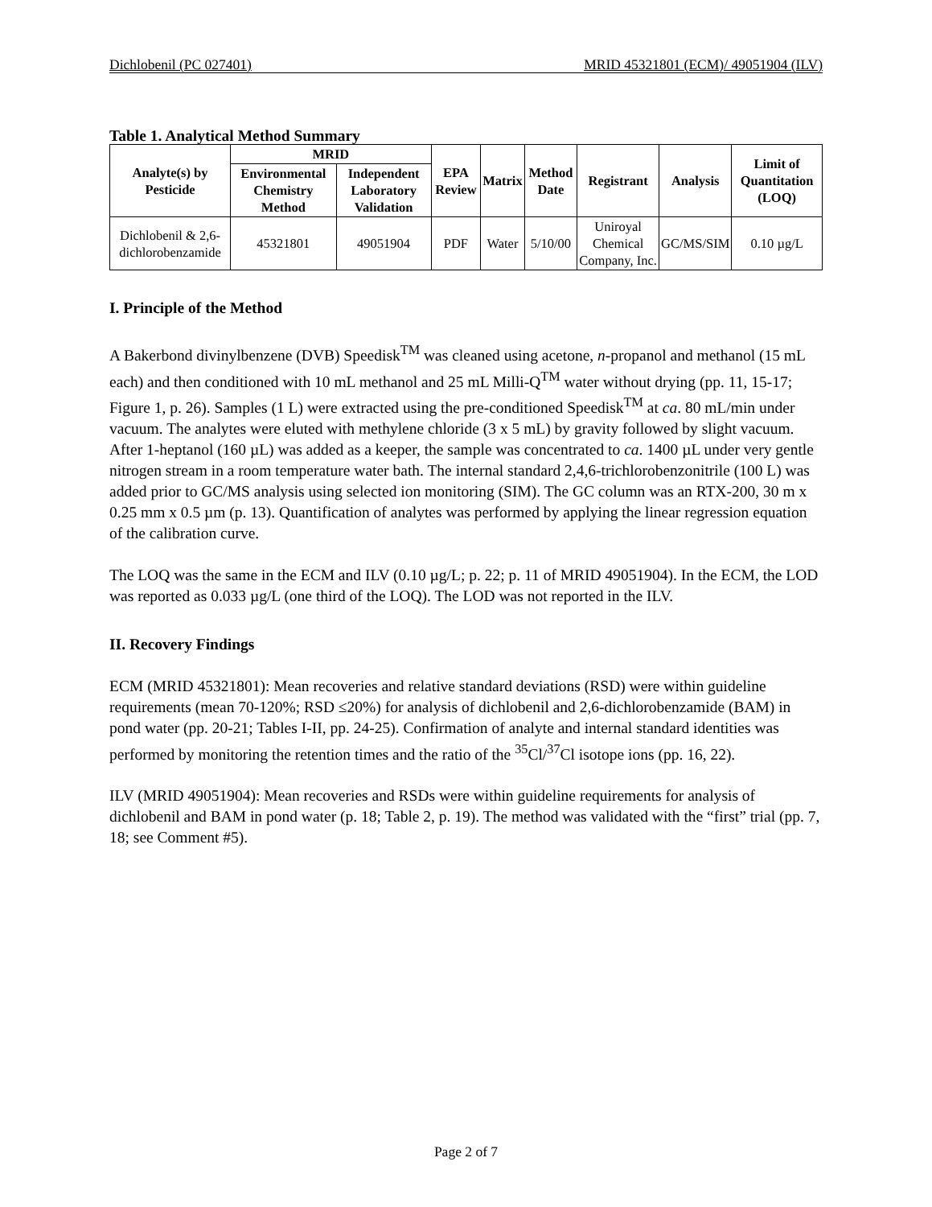Dichlobenil (PC 027401) MRID 45321801 (ECM)/ 49051904 (ILV)
Table 1. Analytical Method Summary
| Analyte(s) by Pesticide | MRID | | EPA Review | Matrix | Method Date | Registrant | Analysis | Limit of Quantitation (LOQ) |
| --- | --- | --- | --- | --- | --- | --- | --- | --- |
| | Environmental Chemistry Method | Independent Laboratory Validation | | | | | | |
| Dichlobenil & 2,6-dichlorobenzamide | 45321801 | 49051904 | PDF | Water | 5/10/00 | Uniroyal Chemical Company, Inc. | GC/MS/SIM | 0.10 µg/L |
I. Principle of the Method
A Bakerbond divinylbenzene (DVB) Speedisk<sup>TM</sup> was cleaned using acetone, n-propanol and methanol (15 mL each) and then conditioned with 10 mL methanol and 25 mL Milli-Q<sup>TM</sup> water without drying (pp. 11, 15-17; Figure 1, p. 26). Samples (1 L) were extracted using the pre-conditioned Speedisk<sup>TM</sup> at ca. 80 mL/min under vacuum. The analytes were eluted with methylene chloride (3 x 5 mL) by gravity followed by slight vacuum. After 1-heptanol (160 µL) was added as a keeper, the sample was concentrated to ca. 1400 µL under very gentle nitrogen stream in a room temperature water bath. The internal standard 2,4,6-trichlorobenzonitrile (100 L) was added prior to GC/MS analysis using selected ion monitoring (SIM). The GC column was an RTX-200, 30 m x 0.25 mm x 0.5 µm (p. 13). Quantification of analytes was performed by applying the linear regression equation of the calibration curve.
The LOQ was the same in the ECM and ILV (0.10 µg/L; p. 22; p. 11 of MRID 49051904). In the ECM, the LOD was reported as 0.033 µg/L (one third of the LOQ). The LOD was not reported in the ILV.
II. Recovery Findings
ECM (MRID 45321801): Mean recoveries and relative standard deviations (RSD) were within guideline requirements (mean 70-120%; RSD ≤20%) for analysis of dichlobenil and 2,6-dichlorobenzamide (BAM) in pond water (pp. 20-21; Tables I-II, pp. 24-25). Confirmation of analyte and internal standard identities was performed by monitoring the retention times and the ratio of the <sup>35</sup>Cl/<sup>37</sup>Cl isotope ions (pp. 16, 22).
ILV (MRID 49051904): Mean recoveries and RSDs were within guideline requirements for analysis of dichlobenil and BAM in pond water (p. 18; Table 2, p. 19). The method was validated with the “first” trial (pp. 7, 18; see Comment #5).
Page 2 of 7